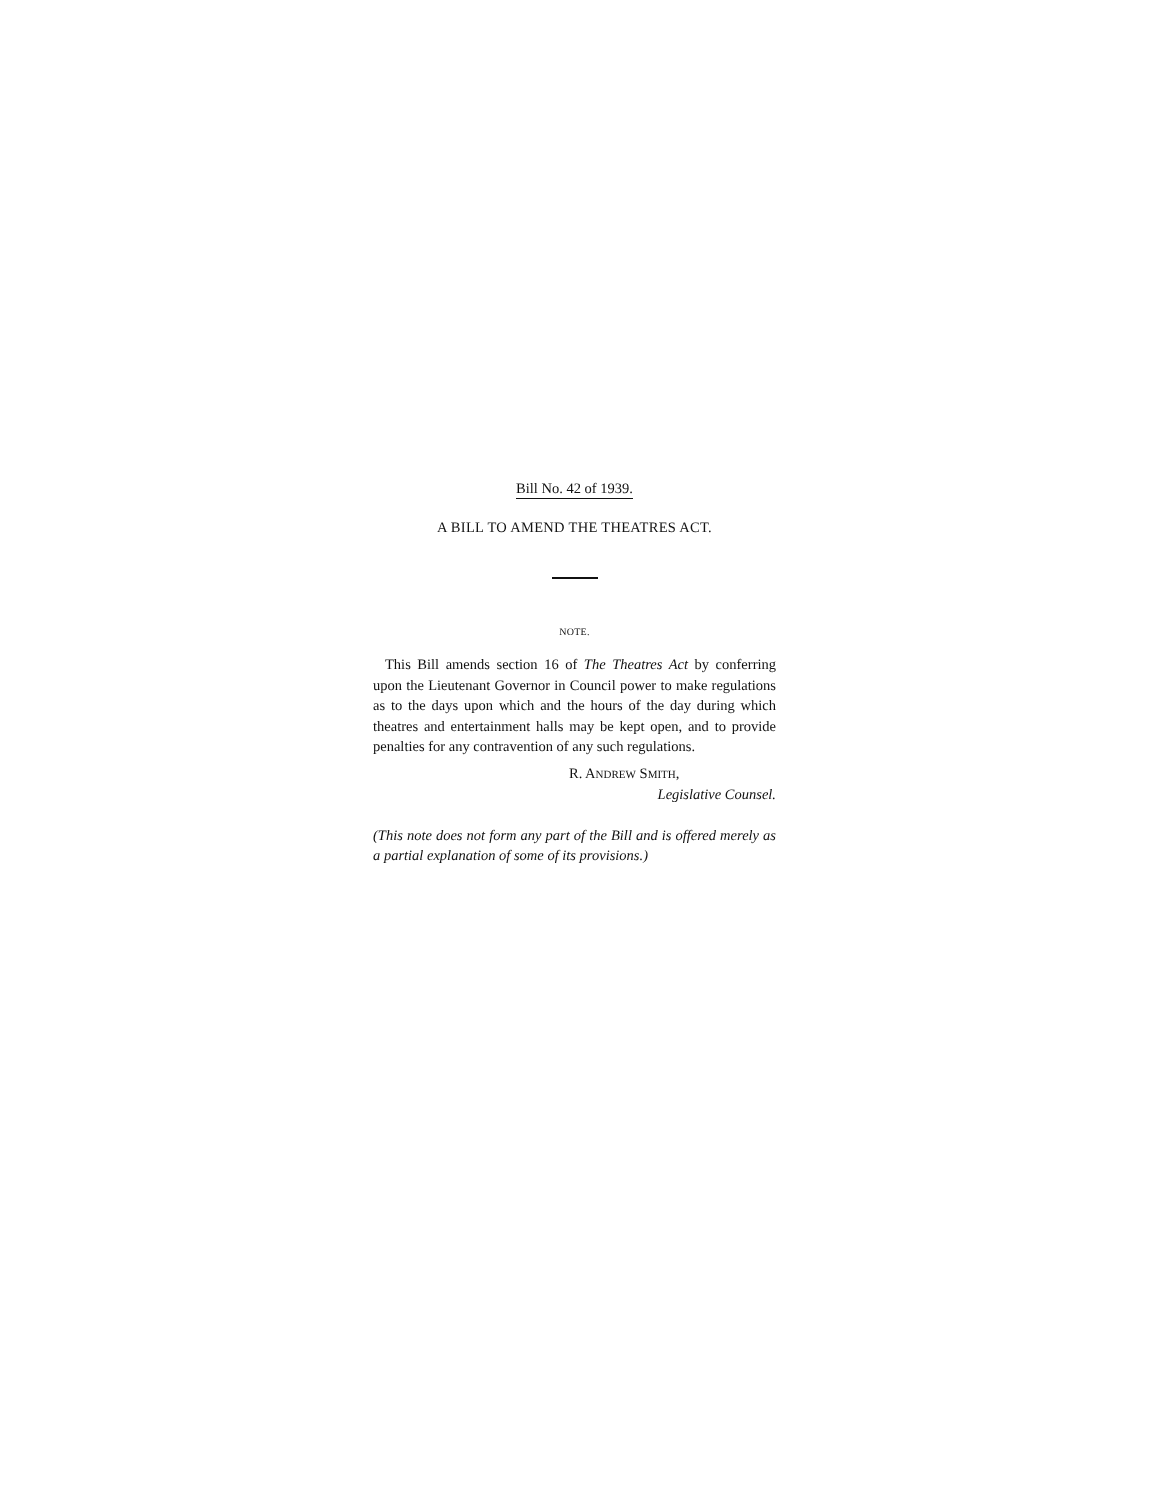Bill No. 42 of 1939.
A BILL TO AMEND THE THEATRES ACT.
NOTE.
This Bill amends section 16 of The Theatres Act by conferring upon the Lieutenant Governor in Council power to make regulations as to the days upon which and the hours of the day during which theatres and entertainment halls may be kept open, and to provide penalties for any contravention of any such regulations.
R. ANDREW SMITH,
Legislative Counsel.
(This note does not form any part of the Bill and is offered merely as a partial explanation of some of its provisions.)